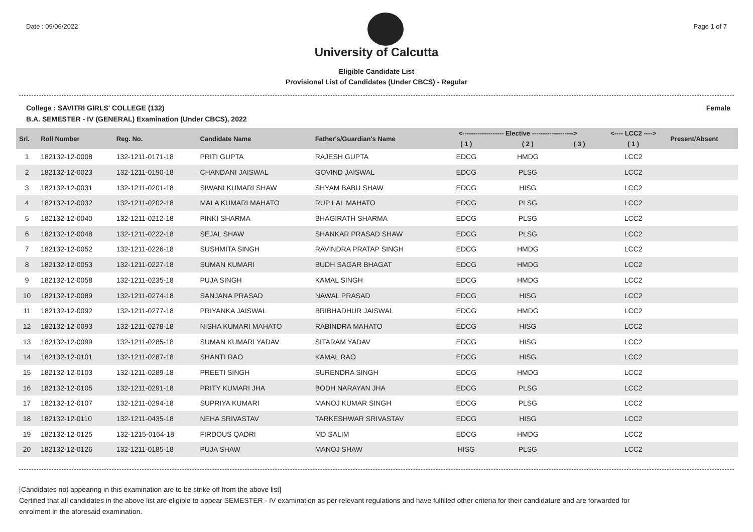Date : 09/06/2022 Page 1 of 7
University of Calcutta
Eligible Candidate List
Provisional List of Candidates (Under CBCS) - Regular
College : SAVITRI GIRLS' COLLEGE (132) Female
B.A. SEMESTER - IV (GENERAL) Examination (Under CBCS), 2022
| Srl. | Roll Number | Reg. No. | Candidate Name | Father's/Guardian's Name | <------------------- Elective -------------------> | | | <---- LCC2 ----> | Present/Absent |
| --- | --- | --- | --- | --- | --- | --- | --- | --- | --- |
| | | | | | ( 1 ) | ( 2 ) | ( 3 ) | ( 1 ) | |
| 1 | 182132-12-0008 | 132-1211-0171-18 | PRITI GUPTA | RAJESH GUPTA | EDCG | HMDG | | LCC2 | |
| 2 | 182132-12-0023 | 132-1211-0190-18 | CHANDANI JAISWAL | GOVIND JAISWAL | EDCG | PLSG | | LCC2 | |
| 3 | 182132-12-0031 | 132-1211-0201-18 | SIWANI KUMARI SHAW | SHYAM BABU SHAW | EDCG | HISG | | LCC2 | |
| 4 | 182132-12-0032 | 132-1211-0202-18 | MALA KUMARI MAHATO | RUP LAL MAHATO | EDCG | PLSG | | LCC2 | |
| 5 | 182132-12-0040 | 132-1211-0212-18 | PINKI SHARMA | BHAGIRATH SHARMA | EDCG | PLSG | | LCC2 | |
| 6 | 182132-12-0048 | 132-1211-0222-18 | SEJAL SHAW | SHANKAR PRASAD SHAW | EDCG | PLSG | | LCC2 | |
| 7 | 182132-12-0052 | 132-1211-0226-18 | SUSHMITA SINGH | RAVINDRA PRATAP SINGH | EDCG | HMDG | | LCC2 | |
| 8 | 182132-12-0053 | 132-1211-0227-18 | SUMAN KUMARI | BUDH SAGAR BHAGAT | EDCG | HMDG | | LCC2 | |
| 9 | 182132-12-0058 | 132-1211-0235-18 | PUJA SINGH | KAMAL SINGH | EDCG | HMDG | | LCC2 | |
| 10 | 182132-12-0089 | 132-1211-0274-18 | SANJANA PRASAD | NAWAL PRASAD | EDCG | HISG | | LCC2 | |
| 11 | 182132-12-0092 | 132-1211-0277-18 | PRIYANKA JAISWAL | BRIBHADHUR JAISWAL | EDCG | HMDG | | LCC2 | |
| 12 | 182132-12-0093 | 132-1211-0278-18 | NISHA KUMARI MAHATO | RABINDRA MAHATO | EDCG | HISG | | LCC2 | |
| 13 | 182132-12-0099 | 132-1211-0285-18 | SUMAN KUMARI YADAV | SITARAM YADAV | EDCG | HISG | | LCC2 | |
| 14 | 182132-12-0101 | 132-1211-0287-18 | SHANTI RAO | KAMAL RAO | EDCG | HISG | | LCC2 | |
| 15 | 182132-12-0103 | 132-1211-0289-18 | PREETI SINGH | SURENDRA SINGH | EDCG | HMDG | | LCC2 | |
| 16 | 182132-12-0105 | 132-1211-0291-18 | PRITY KUMARI JHA | BODH NARAYAN JHA | EDCG | PLSG | | LCC2 | |
| 17 | 182132-12-0107 | 132-1211-0294-18 | SUPRIYA KUMARI | MANOJ KUMAR SINGH | EDCG | PLSG | | LCC2 | |
| 18 | 182132-12-0110 | 132-1211-0435-18 | NEHA SRIVASTAV | TARKESHWAR SRIVASTAV | EDCG | HISG | | LCC2 | |
| 19 | 182132-12-0125 | 132-1215-0164-18 | FIRDOUS QADRI | MD SALIM | EDCG | HMDG | | LCC2 | |
| 20 | 182132-12-0126 | 132-1211-0185-18 | PUJA SHAW | MANOJ SHAW | HISG | PLSG | | LCC2 | |
[Candidates not appearing in this examination are to be strike off from the above list]
Certified that all candidates in the above list are eligible to appear SEMESTER - IV examination as per relevant regulations and have fulfilled other criteria for their candidature and are forwarded for enrolment in the aforesaid examination.